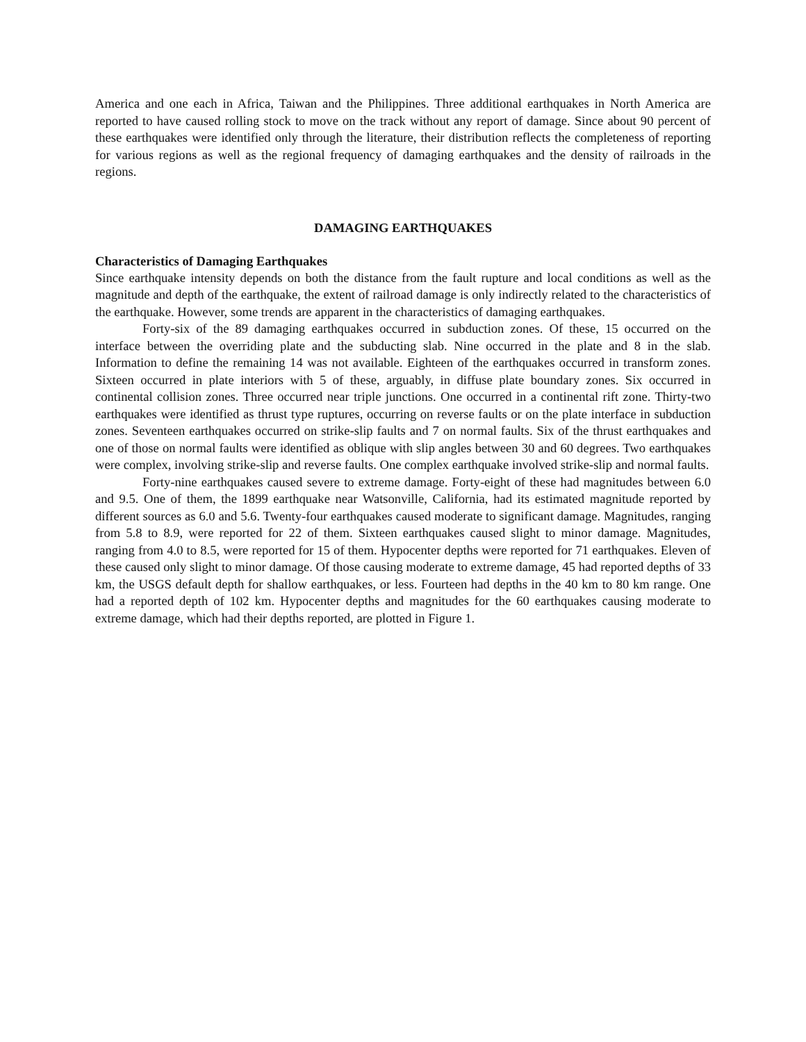America and one each in Africa, Taiwan and the Philippines. Three additional earthquakes in North America are reported to have caused rolling stock to move on the track without any report of damage. Since about 90 percent of these earthquakes were identified only through the literature, their distribution reflects the completeness of reporting for various regions as well as the regional frequency of damaging earthquakes and the density of railroads in the regions.
DAMAGING EARTHQUAKES
Characteristics of Damaging Earthquakes
Since earthquake intensity depends on both the distance from the fault rupture and local conditions as well as the magnitude and depth of the earthquake, the extent of railroad damage is only indirectly related to the characteristics of the earthquake. However, some trends are apparent in the characteristics of damaging earthquakes.
Forty-six of the 89 damaging earthquakes occurred in subduction zones. Of these, 15 occurred on the interface between the overriding plate and the subducting slab. Nine occurred in the plate and 8 in the slab. Information to define the remaining 14 was not available. Eighteen of the earthquakes occurred in transform zones. Sixteen occurred in plate interiors with 5 of these, arguably, in diffuse plate boundary zones. Six occurred in continental collision zones. Three occurred near triple junctions. One occurred in a continental rift zone. Thirty-two earthquakes were identified as thrust type ruptures, occurring on reverse faults or on the plate interface in subduction zones. Seventeen earthquakes occurred on strike-slip faults and 7 on normal faults. Six of the thrust earthquakes and one of those on normal faults were identified as oblique with slip angles between 30 and 60 degrees. Two earthquakes were complex, involving strike-slip and reverse faults. One complex earthquake involved strike-slip and normal faults.
Forty-nine earthquakes caused severe to extreme damage. Forty-eight of these had magnitudes between 6.0 and 9.5. One of them, the 1899 earthquake near Watsonville, California, had its estimated magnitude reported by different sources as 6.0 and 5.6. Twenty-four earthquakes caused moderate to significant damage. Magnitudes, ranging from 5.8 to 8.9, were reported for 22 of them. Sixteen earthquakes caused slight to minor damage. Magnitudes, ranging from 4.0 to 8.5, were reported for 15 of them. Hypocenter depths were reported for 71 earthquakes. Eleven of these caused only slight to minor damage. Of those causing moderate to extreme damage, 45 had reported depths of 33 km, the USGS default depth for shallow earthquakes, or less. Fourteen had depths in the 40 km to 80 km range. One had a reported depth of 102 km. Hypocenter depths and magnitudes for the 60 earthquakes causing moderate to extreme damage, which had their depths reported, are plotted in Figure 1.